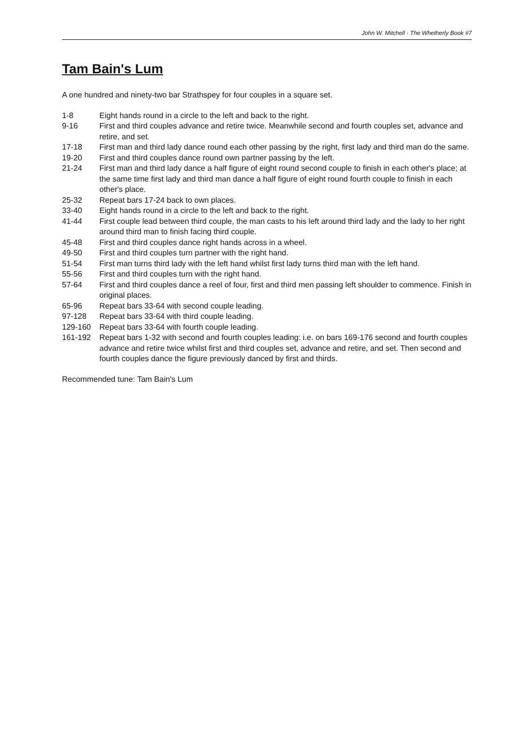John W. Mitchell · The Whetherly Book #7
Tam Bain's Lum
A one hundred and ninety-two bar Strathspey for four couples in a square set.
| 1-8 | Eight hands round in a circle to the left and back to the right. |
| 9-16 | First and third couples advance and retire twice. Meanwhile second and fourth couples set, advance and retire, and set. |
| 17-18 | First man and third lady dance round each other passing by the right, first lady and third man do the same. |
| 19-20 | First and third couples dance round own partner passing by the left. |
| 21-24 | First man and third lady dance a half figure of eight round second couple to finish in each other's place; at the same time first lady and third man dance a half figure of eight round fourth couple to finish in each other's place. |
| 25-32 | Repeat bars 17-24 back to own places. |
| 33-40 | Eight hands round in a circle to the left and back to the right. |
| 41-44 | First couple lead between third couple, the man casts to his left around third lady and the lady to her right around third man to finish facing third couple. |
| 45-48 | First and third couples dance right hands across in a wheel. |
| 49-50 | First and third couples turn partner with the right hand. |
| 51-54 | First man turns third lady with the left hand whilst first lady turns third man with the left hand. |
| 55-56 | First and third couples turn with the right hand. |
| 57-64 | First and third couples dance a reel of four, first and third men passing left shoulder to commence. Finish in original places. |
| 65-96 | Repeat bars 33-64 with second couple leading. |
| 97-128 | Repeat bars 33-64 with third couple leading. |
| 129-160 | Repeat bars 33-64 with fourth couple leading. |
| 161-192 | Repeat bars 1-32 with second and fourth couples leading: i.e. on bars 169-176 second and fourth couples advance and retire twice whilst first and third couples set, advance and retire, and set. Then second and fourth couples dance the figure previously danced by first and thirds. |
Recommended tune: Tam Bain's Lum